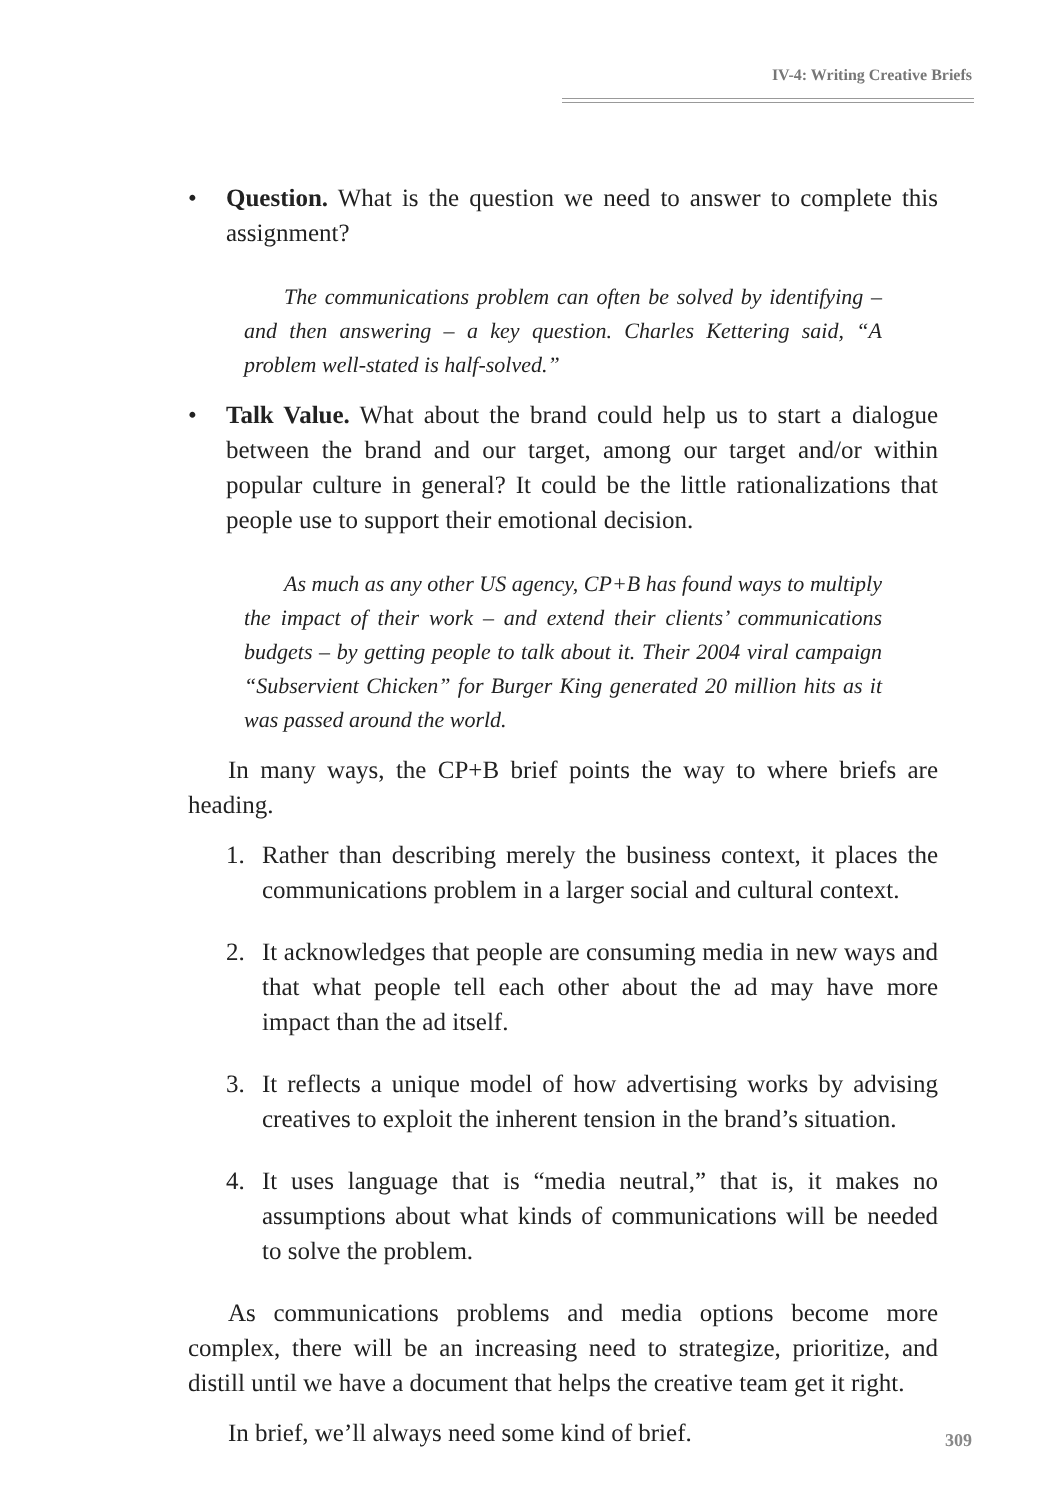IV-4: Writing Creative Briefs
• Question. What is the question we need to answer to complete this assignment?
The communications problem can often be solved by identifying – and then answering – a key question. Charles Kettering said, “A problem well-stated is half-solved.”
• Talk Value. What about the brand could help us to start a dialogue between the brand and our target, among our target and/or within popular culture in general? It could be the little rationalizations that people use to support their emotional decision.
As much as any other US agency, CP+B has found ways to multiply the impact of their work – and extend their clients’ communications budgets – by getting people to talk about it. Their 2004 viral campaign “Subservient Chicken” for Burger King generated 20 million hits as it was passed around the world.
In many ways, the CP+B brief points the way to where briefs are heading.
1. Rather than describing merely the business context, it places the communications problem in a larger social and cultural context.
2. It acknowledges that people are consuming media in new ways and that what people tell each other about the ad may have more impact than the ad itself.
3. It reflects a unique model of how advertising works by advising creatives to exploit the inherent tension in the brand’s situation.
4. It uses language that is “media neutral,” that is, it makes no assumptions about what kinds of communications will be needed to solve the problem.
As communications problems and media options become more complex, there will be an increasing need to strategize, prioritize, and distill until we have a document that helps the creative team get it right.
In brief, we’ll always need some kind of brief.
309